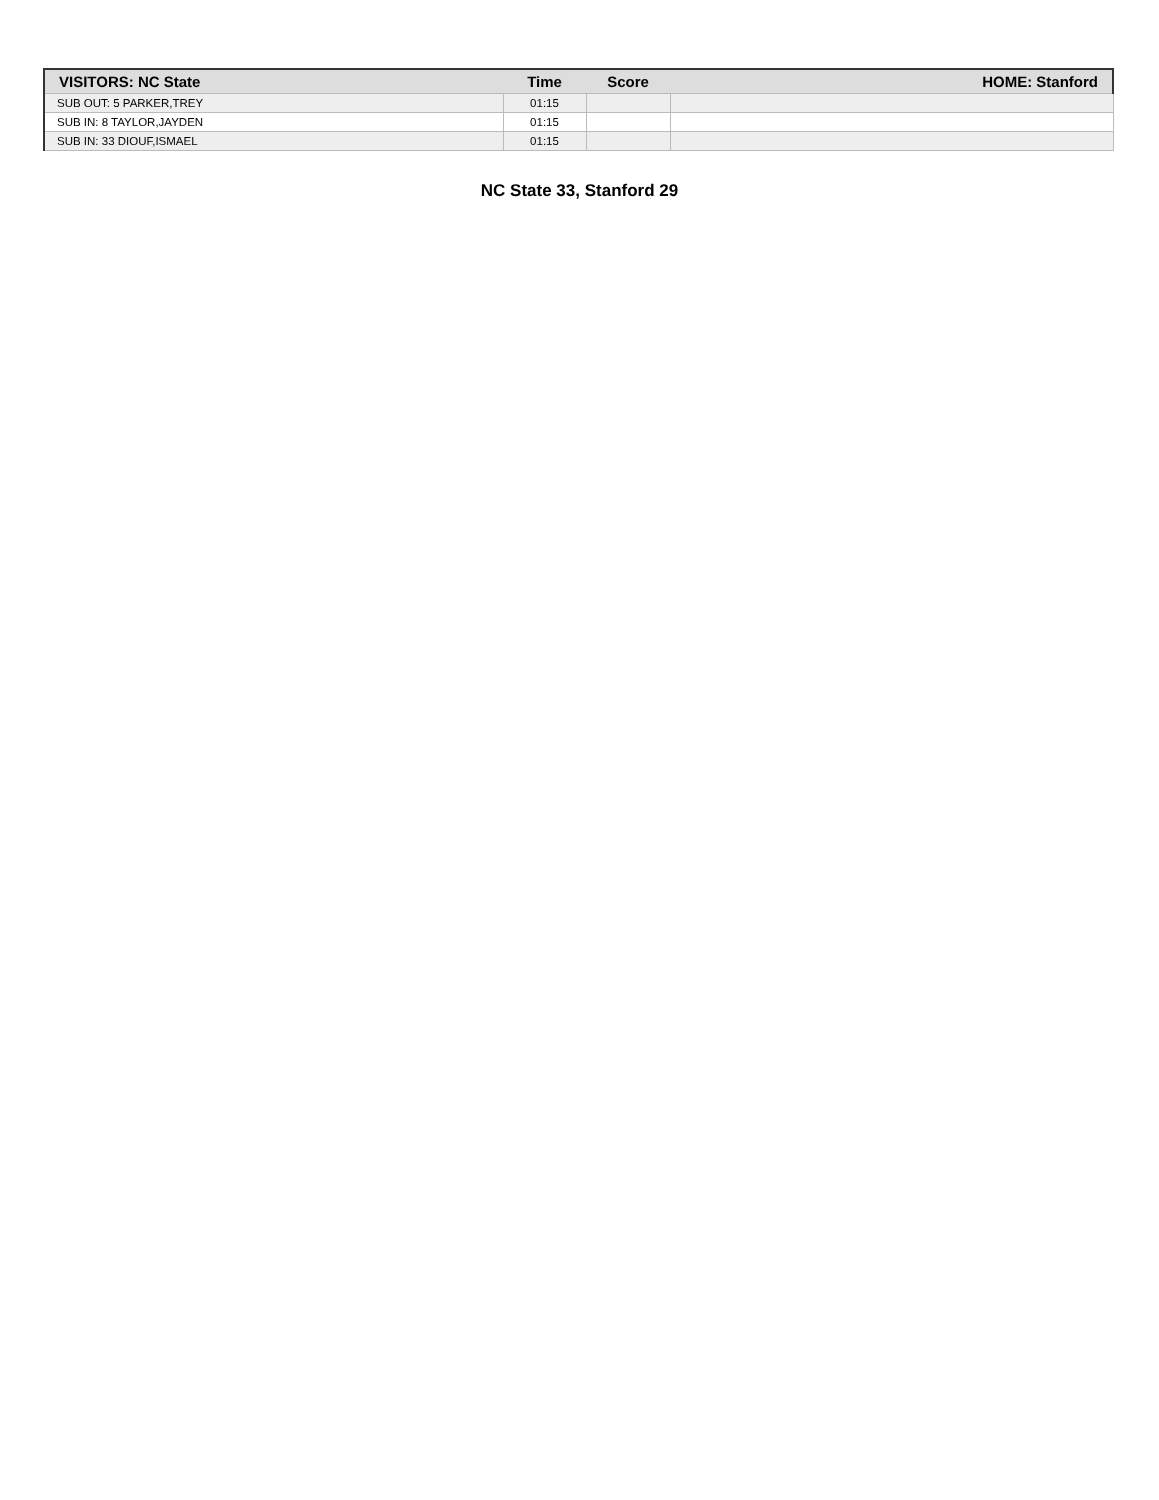| VISITORS: NC State | Time | Score | HOME: Stanford |
| --- | --- | --- | --- |
| SUB OUT: 5 PARKER,TREY | 01:15 | | |
| SUB IN: 8 TAYLOR,JAYDEN | 01:15 | | |
| SUB IN: 33 DIOUF,ISMAEL | 01:15 | | |
NC State 33, Stanford 29